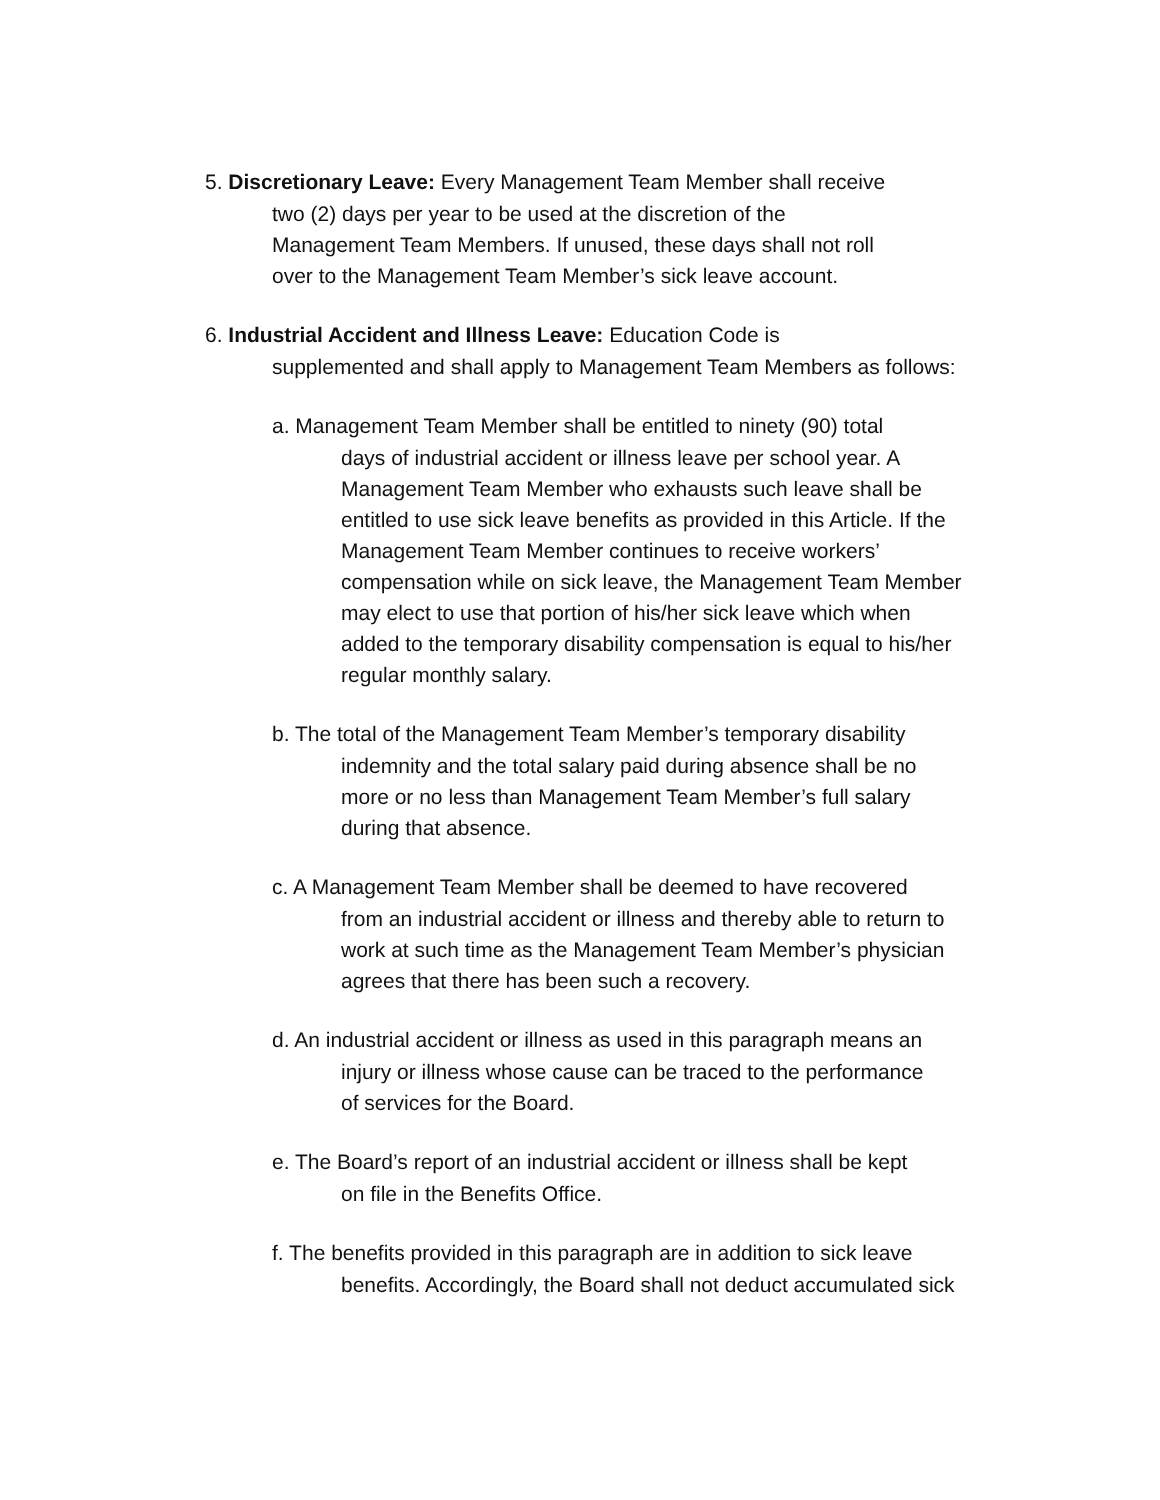5. Discretionary Leave: Every Management Team Member shall receive
two (2) days per year to be used at the discretion of the
Management Team Members. If unused, these days shall not roll
over to the Management Team Member’s sick leave account.
6. Industrial Accident and Illness Leave: Education Code is
supplemented and shall apply to Management Team Members as follows:
a. Management Team Member shall be entitled to ninety (90) total
days of industrial accident or illness leave per school year. A
Management Team Member who exhausts such leave shall be
entitled to use sick leave benefits as provided in this Article. If the
Management Team Member continues to receive workers’
compensation while on sick leave, the Management Team Member
may elect to use that portion of his/her sick leave which when
added to the temporary disability compensation is equal to his/her
regular monthly salary.
b. The total of the Management Team Member’s temporary disability
indemnity and the total salary paid during absence shall be no
more or no less than Management Team Member’s full salary
during that absence.
c. A Management Team Member shall be deemed to have recovered
from an industrial accident or illness and thereby able to return to
work at such time as the Management Team Member’s physician
agrees that there has been such a recovery.
d. An industrial accident or illness as used in this paragraph means an
injury or illness whose cause can be traced to the performance
of services for the Board.
e. The Board’s report of an industrial accident or illness shall be kept
on file in the Benefits Office.
f. The benefits provided in this paragraph are in addition to sick leave
benefits. Accordingly, the Board shall not deduct accumulated sick